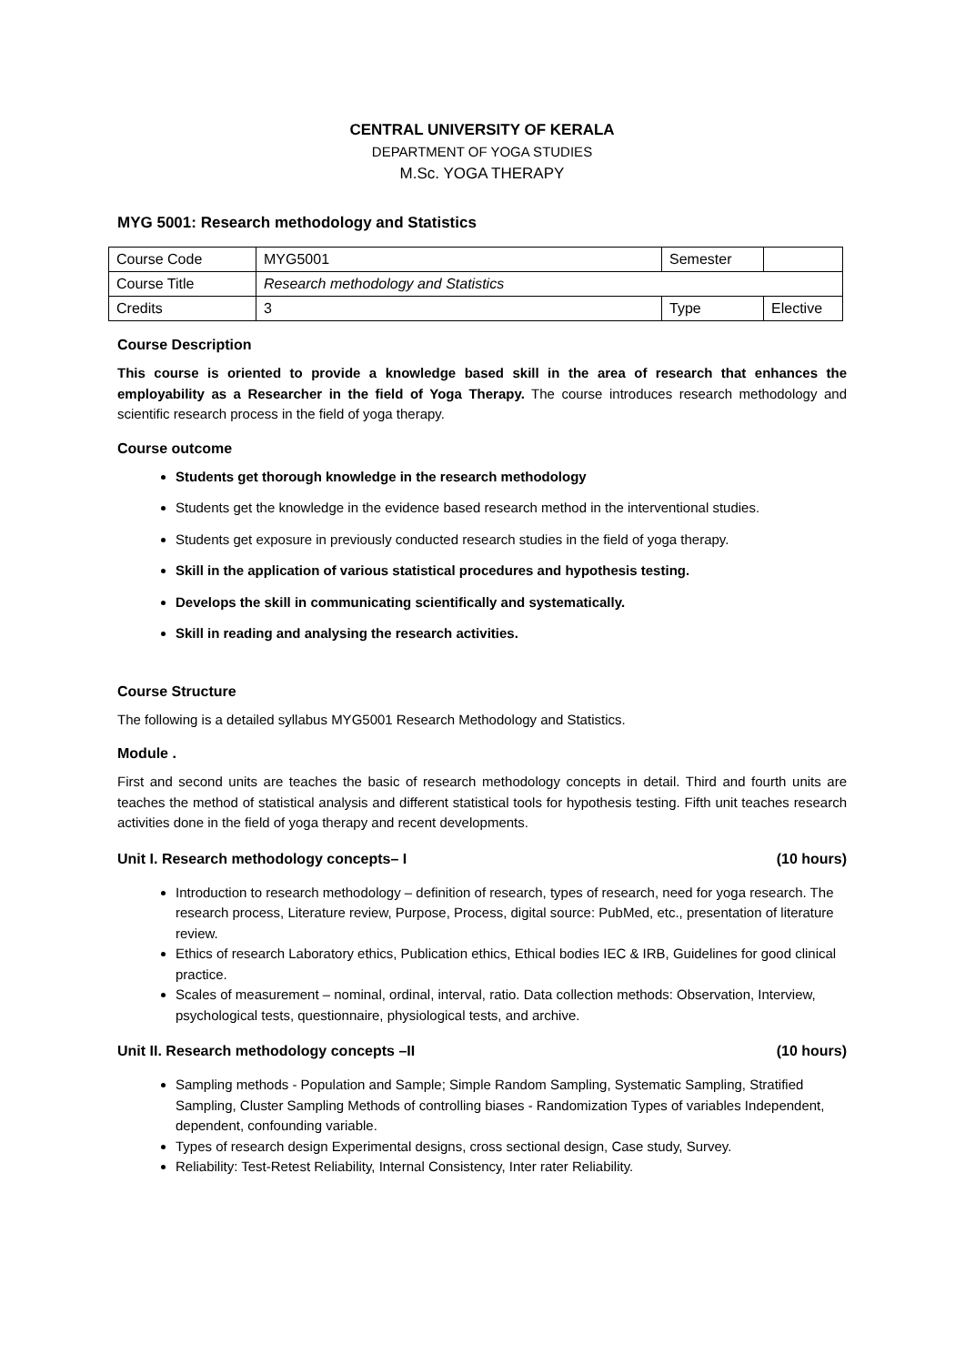CENTRAL UNIVERSITY OF KERALA
DEPARTMENT OF YOGA STUDIES
M.Sc. YOGA THERAPY
MYG 5001: Research methodology and Statistics
| Course Code | MYG5001 | Semester | |
| Course Title | Research methodology and Statistics | | |
| Credits | 3 | Type | Elective |
Course Description
This course is oriented to provide a knowledge based skill in the area of research that enhances the employability as a Researcher in the field of Yoga Therapy. The course introduces research methodology and scientific research process in the field of yoga therapy.
Course outcome
Students get thorough knowledge in the research methodology
Students get the knowledge in the evidence based research method in the interventional studies.
Students get exposure in previously conducted research studies in the field of yoga therapy.
Skill in the application of various statistical procedures and hypothesis testing.
Develops the skill in communicating scientifically and systematically.
Skill in reading and analysing the research activities.
Course Structure
The following is a detailed syllabus MYG5001 Research Methodology and Statistics.
Module .
First and second units are teaches the basic of research methodology concepts in detail. Third and fourth units are teaches the method of statistical analysis and different statistical tools for hypothesis testing. Fifth unit teaches research activities done in the field of yoga therapy and recent developments.
Unit I. Research methodology concepts– I (10 hours)
Introduction to research methodology – definition of research, types of research, need for yoga research. The research process, Literature review, Purpose, Process, digital source: PubMed, etc., presentation of literature review.
Ethics of research Laboratory ethics, Publication ethics, Ethical bodies IEC & IRB, Guidelines for good clinical practice.
Scales of measurement – nominal, ordinal, interval, ratio. Data collection methods: Observation, Interview, psychological tests, questionnaire, physiological tests, and archive.
Unit II. Research methodology concepts –II (10 hours)
Sampling methods - Population and Sample; Simple Random Sampling, Systematic Sampling, Stratified Sampling, Cluster Sampling Methods of controlling biases - Randomization Types of variables Independent, dependent, confounding variable.
Types of research design Experimental designs, cross sectional design, Case study, Survey.
Reliability: Test-Retest Reliability, Internal Consistency, Inter rater Reliability.